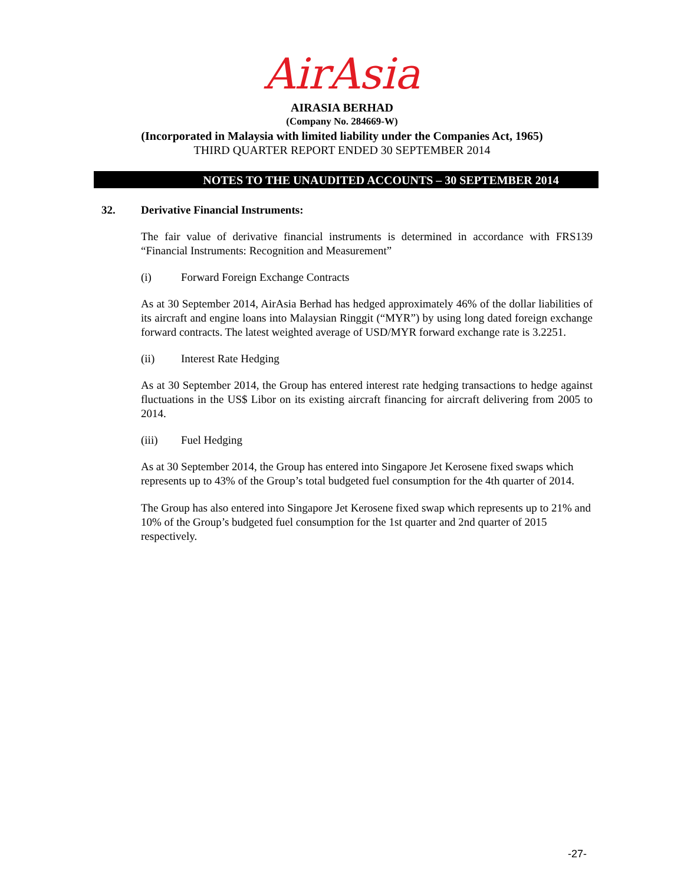AirAsia
AIRASIA BERHAD
(Company No. 284669-W)
(Incorporated in Malaysia with limited liability under the Companies Act, 1965)
THIRD QUARTER REPORT ENDED 30 SEPTEMBER 2014
NOTES TO THE UNAUDITED ACCOUNTS – 30 SEPTEMBER 2014
32. Derivative Financial Instruments:
The fair value of derivative financial instruments is determined in accordance with FRS139 “Financial Instruments: Recognition and Measurement”
(i) Forward Foreign Exchange Contracts
As at 30 September 2014, AirAsia Berhad has hedged approximately 46% of the dollar liabilities of its aircraft and engine loans into Malaysian Ringgit (“MYR”) by using long dated foreign exchange forward contracts. The latest weighted average of USD/MYR forward exchange rate is 3.2251.
(ii) Interest Rate Hedging
As at 30 September 2014, the Group has entered interest rate hedging transactions to hedge against fluctuations in the US$ Libor on its existing aircraft financing for aircraft delivering from 2005 to 2014.
(iii) Fuel Hedging
As at 30 September 2014, the Group has entered into Singapore Jet Kerosene fixed swaps which represents up to 43% of the Group’s total budgeted fuel consumption for the 4th quarter of 2014.
The Group has also entered into Singapore Jet Kerosene fixed swap which represents up to 21% and 10% of the Group’s budgeted fuel consumption for the 1st quarter and 2nd quarter of 2015 respectively.
-27-